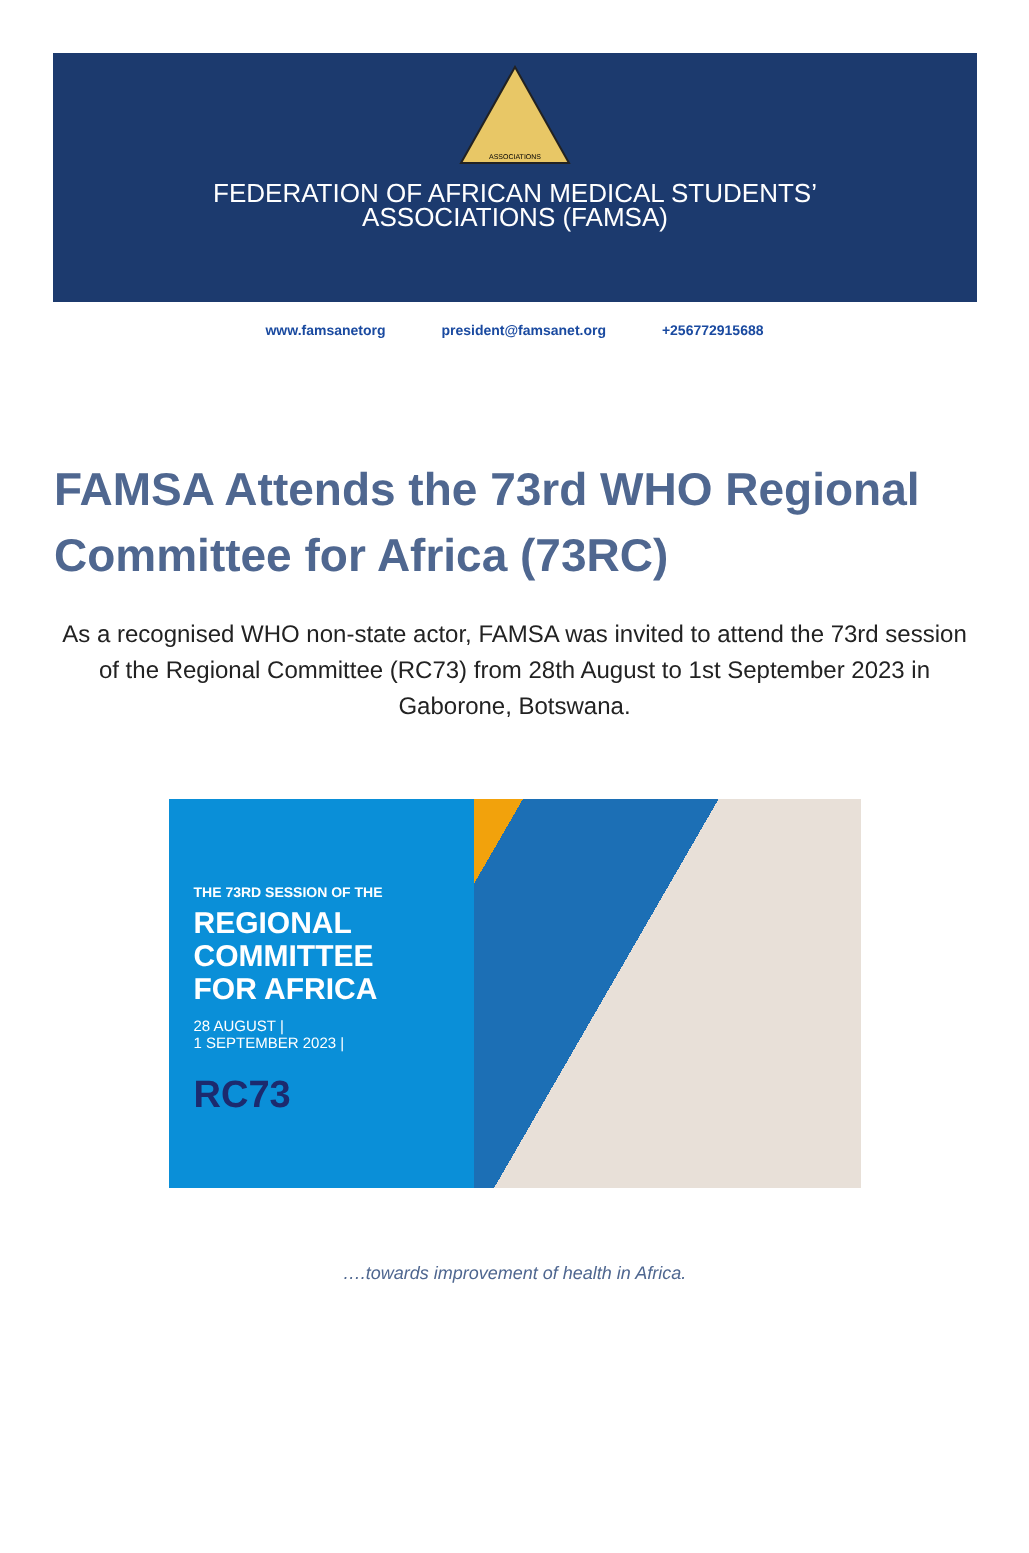ASSOCIATIONS
FEDERATION OF AFRICAN MEDICAL STUDENTS’
ASSOCIATIONS (FAMSA)
www.famsanetorg president@famsanet.org +256772915688
FAMSA Attends the 73rd WHO Regional Committee for Africa (73RC)
As a recognised WHO non-state actor, FAMSA was invited to attend the 73rd session of the Regional Committee (RC73) from 28th August to 1st September 2023 in Gaborone, Botswana.
THE 73RD SESSION OF THE
REGIONAL
COMMITTEE
FOR AFRICA
28 AUGUST |
1 SEPTEMBER 2023 |
RC73
….towards improvement of health in Africa.